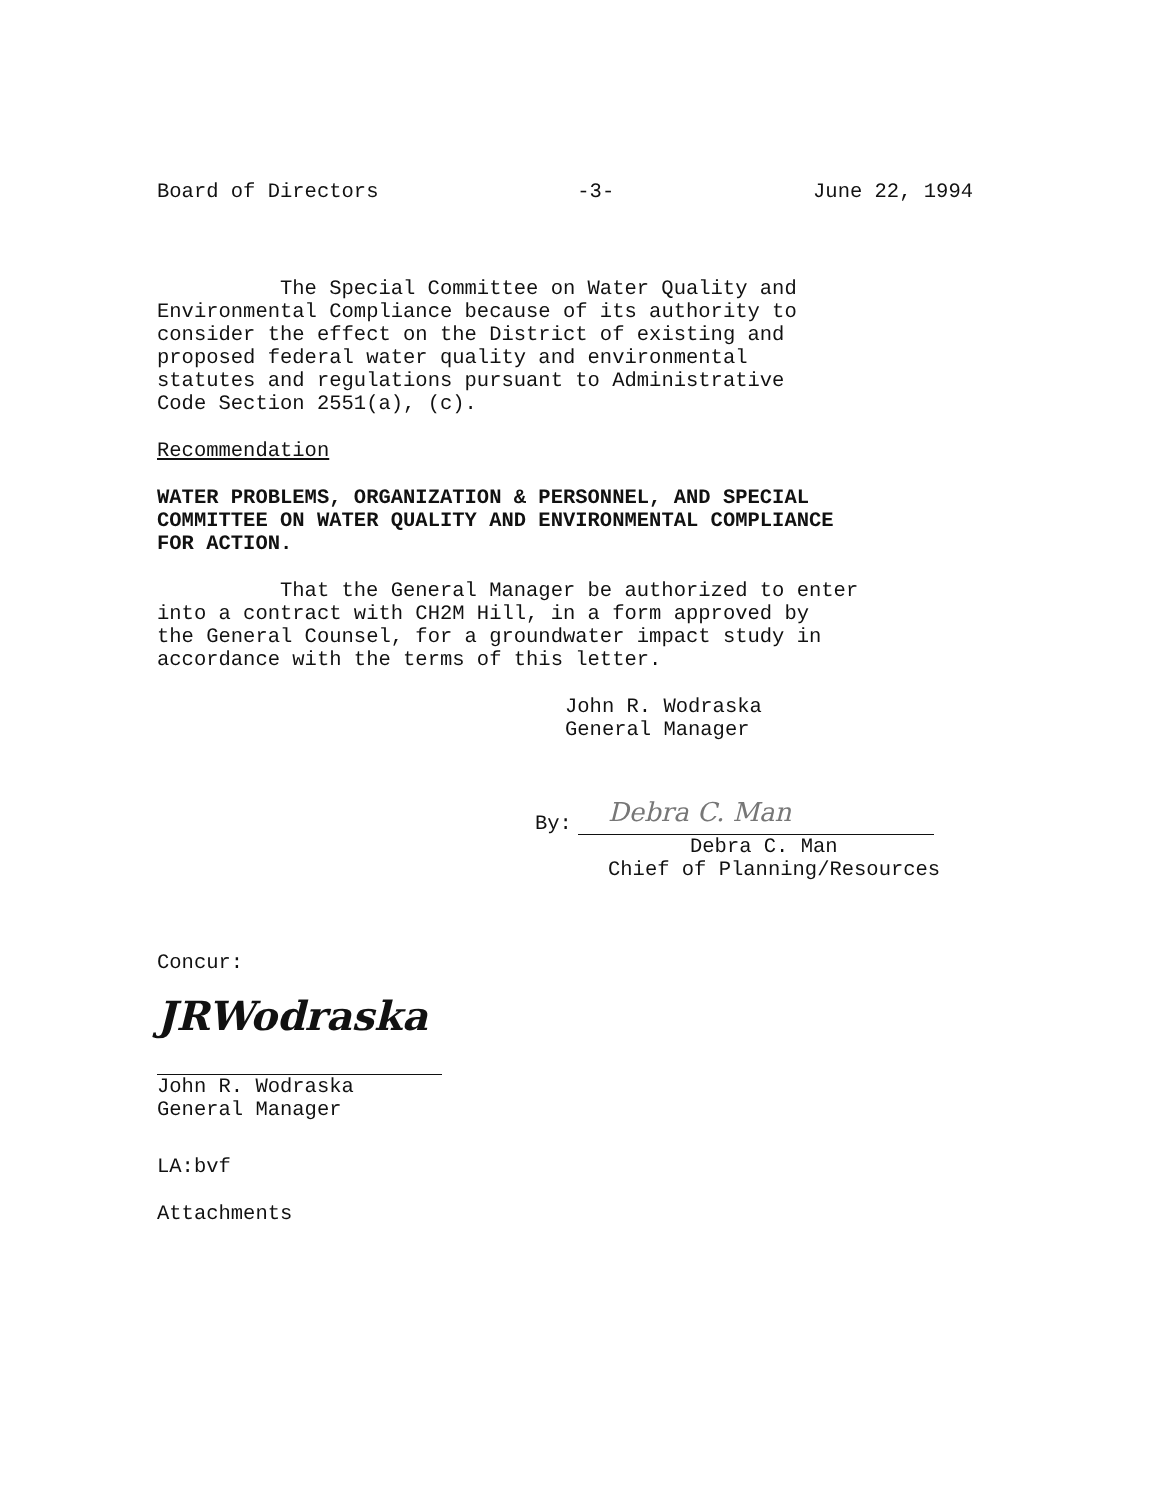Board of Directors -3- June 22, 1994
The Special Committee on Water Quality and
Environmental Compliance because of its authority to
consider the effect on the District of existing and
proposed federal water quality and environmental
statutes and regulations pursuant to Administrative
Code Section 2551(a), (c).
Recommendation
WATER PROBLEMS, ORGANIZATION & PERSONNEL, AND SPECIAL
COMMITTEE ON WATER QUALITY AND ENVIRONMENTAL COMPLIANCE
FOR ACTION.
That the General Manager be authorized to enter
into a contract with CH2M Hill, in a form approved by
the General Counsel, for a groundwater impact study in
accordance with the terms of this letter.
John R. Wodraska
General Manager
By:
Debra C. Man
Debra C. Man
Chief of Planning/Resources
Concur:
JRWodraska
John R. Wodraska
General Manager
LA:bvf
Attachments